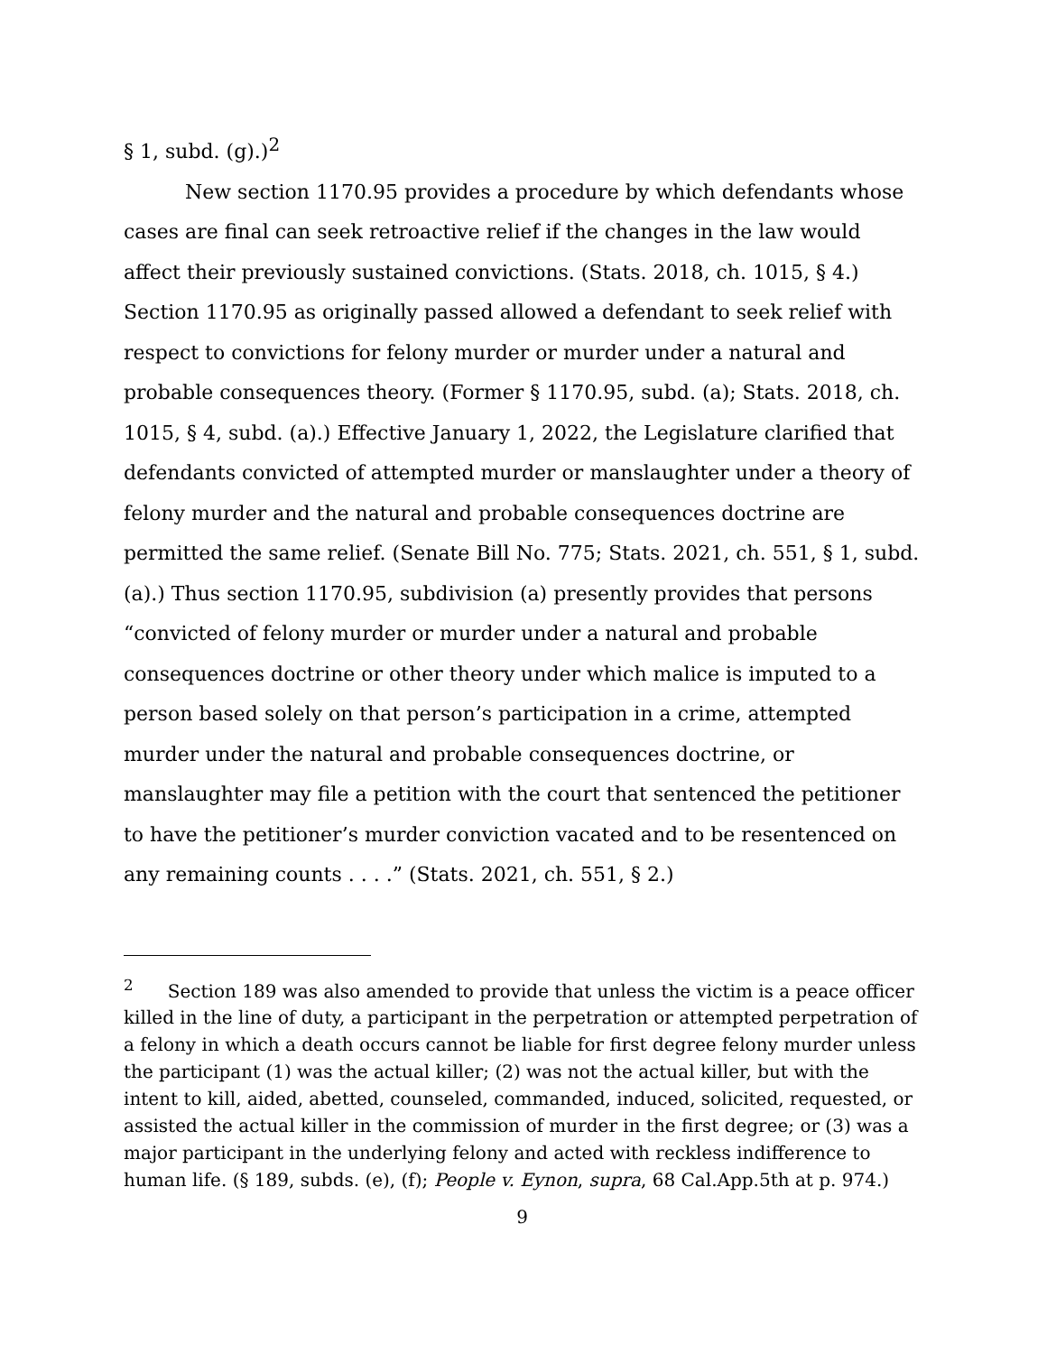§ 1, subd. (g).)<sup>2</sup>
New section 1170.95 provides a procedure by which defendants whose cases are final can seek retroactive relief if the changes in the law would affect their previously sustained convictions. (Stats. 2018, ch. 1015, § 4.) Section 1170.95 as originally passed allowed a defendant to seek relief with respect to convictions for felony murder or murder under a natural and probable consequences theory. (Former § 1170.95, subd. (a); Stats. 2018, ch. 1015, § 4, subd. (a).) Effective January 1, 2022, the Legislature clarified that defendants convicted of attempted murder or manslaughter under a theory of felony murder and the natural and probable consequences doctrine are permitted the same relief. (Senate Bill No. 775; Stats. 2021, ch. 551, § 1, subd. (a).) Thus section 1170.95, subdivision (a) presently provides that persons “convicted of felony murder or murder under a natural and probable consequences doctrine or other theory under which malice is imputed to a person based solely on that person’s participation in a crime, attempted murder under the natural and probable consequences doctrine, or manslaughter may file a petition with the court that sentenced the petitioner to have the petitioner’s murder conviction vacated and to be resentenced on any remaining counts . . . .” (Stats. 2021, ch. 551, § 2.)
<sup>2</sup> Section 189 was also amended to provide that unless the victim is a peace officer killed in the line of duty, a participant in the perpetration or attempted perpetration of a felony in which a death occurs cannot be liable for first degree felony murder unless the participant (1) was the actual killer; (2) was not the actual killer, but with the intent to kill, aided, abetted, counseled, commanded, induced, solicited, requested, or assisted the actual killer in the commission of murder in the first degree; or (3) was a major participant in the underlying felony and acted with reckless indifference to human life. (§ 189, subds. (e), (f); People v. Eynon, supra, 68 Cal.App.5th at p. 974.)
9